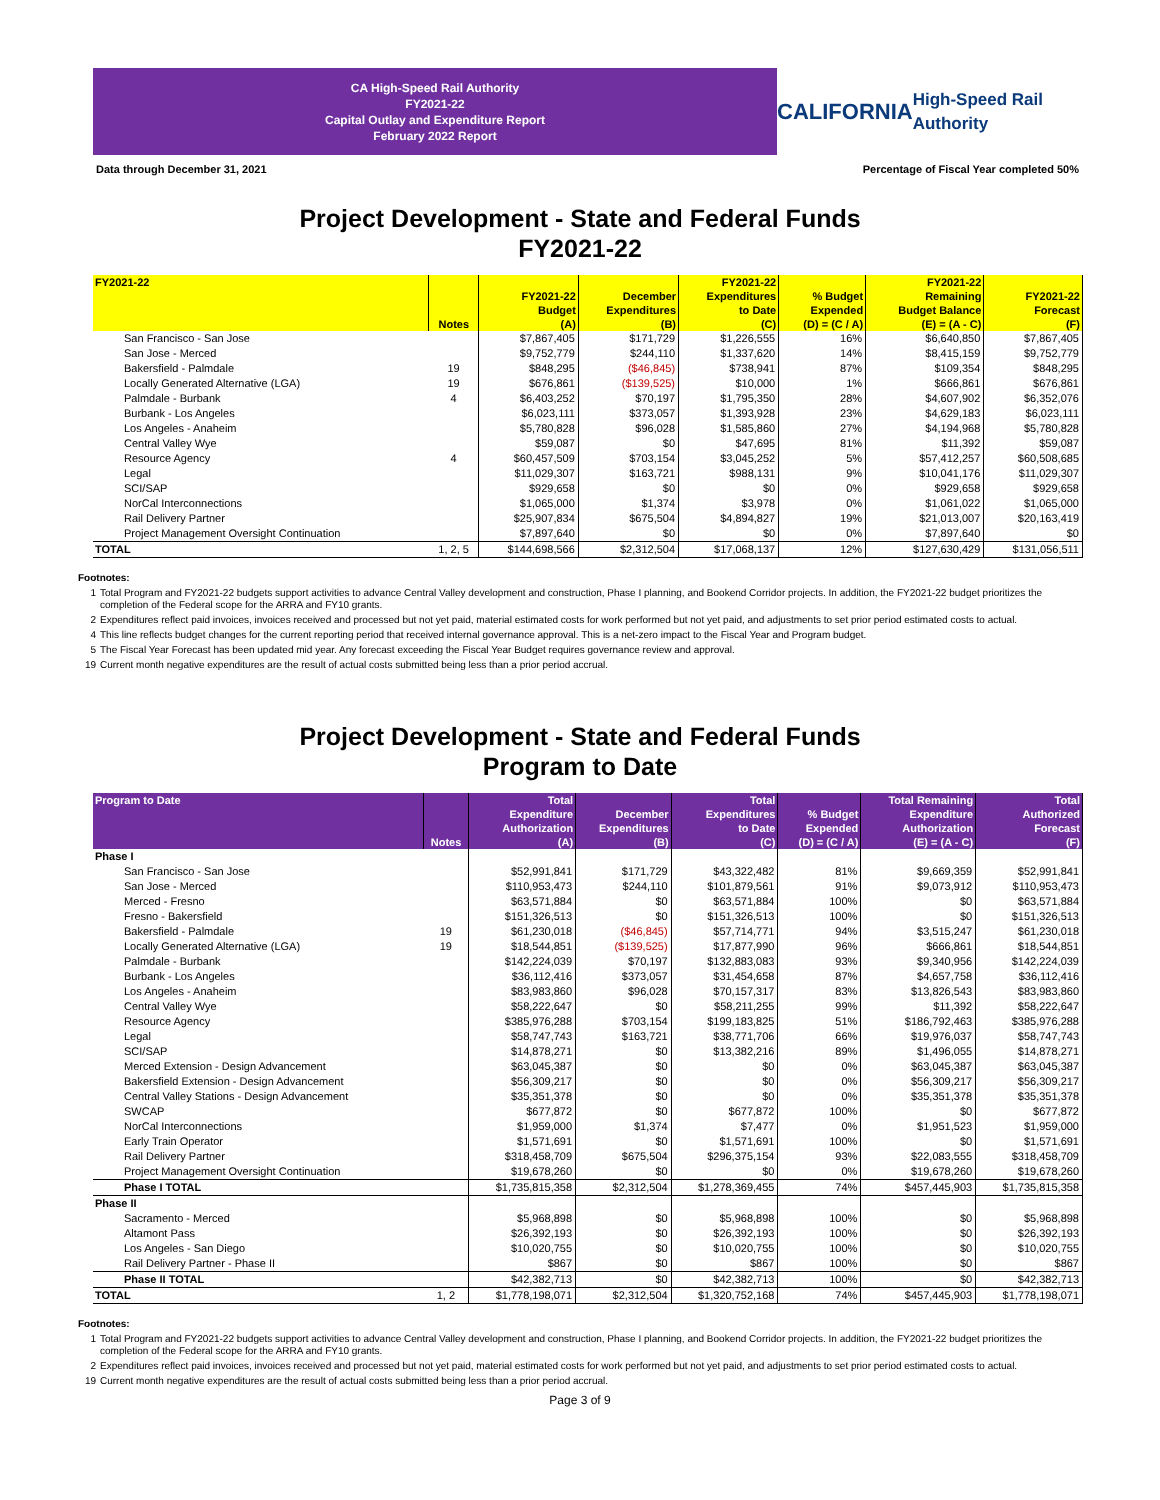CA High-Speed Rail Authority
FY2021-22
Capital Outlay and Expenditure Report
February 2022 Report
CALIFORNIA
High-Speed Rail Authority
Data through December 31, 2021 Percentage of Fiscal Year completed 50%
Project Development - State and Federal Funds
FY2021-22
| FY2021-22 | Notes | FY2021-22 Budget (A) | December Expenditures (B) | FY2021-22 Expenditures to Date (C) | % Budget Expended (D) = (C / A) | FY2021-22 Remaining Budget Balance (E) = (A - C) | FY2021-22 Forecast (F) |
| --- | --- | --- | --- | --- | --- | --- | --- |
| San Francisco - San Jose | | $7,867,405 | $171,729 | $1,226,555 | 16% | $6,640,850 | $7,867,405 |
| San Jose - Merced | | $9,752,779 | $244,110 | $1,337,620 | 14% | $8,415,159 | $9,752,779 |
| Bakersfield - Palmdale | 19 | $848,295 | ($46,845) | $738,941 | 87% | $109,354 | $848,295 |
| Locally Generated Alternative (LGA) | 19 | $676,861 | ($139,525) | $10,000 | 1% | $666,861 | $676,861 |
| Palmdale - Burbank | 4 | $6,403,252 | $70,197 | $1,795,350 | 28% | $4,607,902 | $6,352,076 |
| Burbank - Los Angeles | | $6,023,111 | $373,057 | $1,393,928 | 23% | $4,629,183 | $6,023,111 |
| Los Angeles - Anaheim | | $5,780,828 | $96,028 | $1,585,860 | 27% | $4,194,968 | $5,780,828 |
| Central Valley Wye | | $59,087 | $0 | $47,695 | 81% | $11,392 | $59,087 |
| Resource Agency | 4 | $60,457,509 | $703,154 | $3,045,252 | 5% | $57,412,257 | $60,508,685 |
| Legal | | $11,029,307 | $163,721 | $988,131 | 9% | $10,041,176 | $11,029,307 |
| SCI/SAP | | $929,658 | $0 | $0 | 0% | $929,658 | $929,658 |
| NorCal Interconnections | | $1,065,000 | $1,374 | $3,978 | 0% | $1,061,022 | $1,065,000 |
| Rail Delivery Partner | | $25,907,834 | $675,504 | $4,894,827 | 19% | $21,013,007 | $20,163,419 |
| Project Management Oversight Continuation | | $7,897,640 | $0 | $0 | 0% | $7,897,640 | $0 |
| TOTAL | 1, 2, 5 | $144,698,566 | $2,312,504 | $17,068,137 | 12% | $127,630,429 | $131,056,511 |
Footnotes:
1 Total Program and FY2021-22 budgets support activities to advance Central Valley development and construction, Phase I planning, and Bookend Corridor projects. In addition, the FY2021-22 budget prioritizes the completion of the Federal scope for the ARRA and FY10 grants.
2 Expenditures reflect paid invoices, invoices received and processed but not yet paid, material estimated costs for work performed but not yet paid, and adjustments to set prior period estimated costs to actual.
4 This line reflects budget changes for the current reporting period that received internal governance approval. This is a net-zero impact to the Fiscal Year and Program budget.
5 The Fiscal Year Forecast has been updated mid year. Any forecast exceeding the Fiscal Year Budget requires governance review and approval.
19 Current month negative expenditures are the result of actual costs submitted being less than a prior period accrual.
Project Development - State and Federal Funds
Program to Date
| Program to Date | Notes | Total Expenditure Authorization (A) | December Expenditures (B) | Total Expenditures to Date (C) | % Budget Expended (D) = (C / A) | Total Remaining Expenditure Authorization (E) = (A - C) | Total Authorized Forecast (F) |
| --- | --- | --- | --- | --- | --- | --- | --- |
| Phase I | | | | | | | |
| San Francisco - San Jose | | $52,991,841 | $171,729 | $43,322,482 | 81% | $9,669,359 | $52,991,841 |
| San Jose - Merced | | $110,953,473 | $244,110 | $101,879,561 | 91% | $9,073,912 | $110,953,473 |
| Merced - Fresno | | $63,571,884 | $0 | $63,571,884 | 100% | $0 | $63,571,884 |
| Fresno - Bakersfield | | $151,326,513 | $0 | $151,326,513 | 100% | $0 | $151,326,513 |
| Bakersfield - Palmdale | 19 | $61,230,018 | ($46,845) | $57,714,771 | 94% | $3,515,247 | $61,230,018 |
| Locally Generated Alternative (LGA) | 19 | $18,544,851 | ($139,525) | $17,877,990 | 96% | $666,861 | $18,544,851 |
| Palmdale - Burbank | | $142,224,039 | $70,197 | $132,883,083 | 93% | $9,340,956 | $142,224,039 |
| Burbank - Los Angeles | | $36,112,416 | $373,057 | $31,454,658 | 87% | $4,657,758 | $36,112,416 |
| Los Angeles - Anaheim | | $83,983,860 | $96,028 | $70,157,317 | 83% | $13,826,543 | $83,983,860 |
| Central Valley Wye | | $58,222,647 | $0 | $58,211,255 | 99% | $11,392 | $58,222,647 |
| Resource Agency | | $385,976,288 | $703,154 | $199,183,825 | 51% | $186,792,463 | $385,976,288 |
| Legal | | $58,747,743 | $163,721 | $38,771,706 | 66% | $19,976,037 | $58,747,743 |
| SCI/SAP | | $14,878,271 | $0 | $13,382,216 | 89% | $1,496,055 | $14,878,271 |
| Merced Extension - Design Advancement | | $63,045,387 | $0 | $0 | 0% | $63,045,387 | $63,045,387 |
| Bakersfield Extension - Design Advancement | | $56,309,217 | $0 | $0 | 0% | $56,309,217 | $56,309,217 |
| Central Valley Stations - Design Advancement | | $35,351,378 | $0 | $0 | 0% | $35,351,378 | $35,351,378 |
| SWCAP | | $677,872 | $0 | $677,872 | 100% | $0 | $677,872 |
| NorCal Interconnections | | $1,959,000 | $1,374 | $7,477 | 0% | $1,951,523 | $1,959,000 |
| Early Train Operator | | $1,571,691 | $0 | $1,571,691 | 100% | $0 | $1,571,691 |
| Rail Delivery Partner | | $318,458,709 | $675,504 | $296,375,154 | 93% | $22,083,555 | $318,458,709 |
| Project Management Oversight Continuation | | $19,678,260 | $0 | $0 | 0% | $19,678,260 | $19,678,260 |
| Phase I TOTAL | | $1,735,815,358 | $2,312,504 | $1,278,369,455 | 74% | $457,445,903 | $1,735,815,358 |
| Phase II | | | | | | | |
| Sacramento - Merced | | $5,968,898 | $0 | $5,968,898 | 100% | $0 | $5,968,898 |
| Altamont Pass | | $26,392,193 | $0 | $26,392,193 | 100% | $0 | $26,392,193 |
| Los Angeles - San Diego | | $10,020,755 | $0 | $10,020,755 | 100% | $0 | $10,020,755 |
| Rail Delivery Partner - Phase II | | $867 | $0 | $867 | 100% | $0 | $867 |
| Phase II TOTAL | | $42,382,713 | $0 | $42,382,713 | 100% | $0 | $42,382,713 |
| TOTAL | 1, 2 | $1,778,198,071 | $2,312,504 | $1,320,752,168 | 74% | $457,445,903 | $1,778,198,071 |
Footnotes:
1 Total Program and FY2021-22 budgets support activities to advance Central Valley development and construction, Phase I planning, and Bookend Corridor projects. In addition, the FY2021-22 budget prioritizes the completion of the Federal scope for the ARRA and FY10 grants.
2 Expenditures reflect paid invoices, invoices received and processed but not yet paid, material estimated costs for work performed but not yet paid, and adjustments to set prior period estimated costs to actual.
19 Current month negative expenditures are the result of actual costs submitted being less than a prior period accrual.
Page 3 of 9